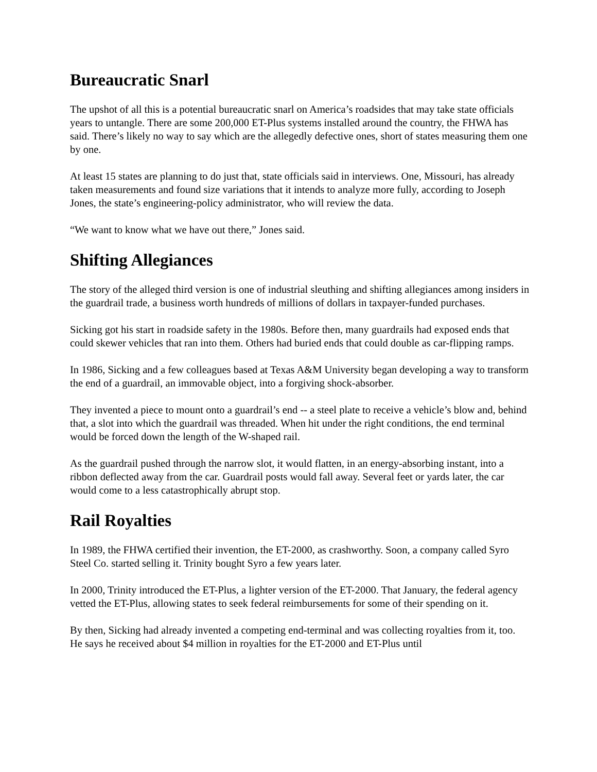Bureaucratic Snarl
The upshot of all this is a potential bureaucratic snarl on America’s roadsides that may take state officials years to untangle. There are some 200,000 ET-Plus systems installed around the country, the FHWA has said. There’s likely no way to say which are the allegedly defective ones, short of states measuring them one by one.
At least 15 states are planning to do just that, state officials said in interviews. One, Missouri, has already taken measurements and found size variations that it intends to analyze more fully, according to Joseph Jones, the state’s engineering-policy administrator, who will review the data.
“We want to know what we have out there,” Jones said.
Shifting Allegiances
The story of the alleged third version is one of industrial sleuthing and shifting allegiances among insiders in the guardrail trade, a business worth hundreds of millions of dollars in taxpayer-funded purchases.
Sicking got his start in roadside safety in the 1980s. Before then, many guardrails had exposed ends that could skewer vehicles that ran into them. Others had buried ends that could double as car-flipping ramps.
In 1986, Sicking and a few colleagues based at Texas A&M University began developing a way to transform the end of a guardrail, an immovable object, into a forgiving shock-absorber.
They invented a piece to mount onto a guardrail’s end -- a steel plate to receive a vehicle’s blow and, behind that, a slot into which the guardrail was threaded. When hit under the right conditions, the end terminal would be forced down the length of the W-shaped rail.
As the guardrail pushed through the narrow slot, it would flatten, in an energy-absorbing instant, into a ribbon deflected away from the car. Guardrail posts would fall away. Several feet or yards later, the car would come to a less catastrophically abrupt stop.
Rail Royalties
In 1989, the FHWA certified their invention, the ET-2000, as crashworthy. Soon, a company called Syro Steel Co. started selling it. Trinity bought Syro a few years later.
In 2000, Trinity introduced the ET-Plus, a lighter version of the ET-2000. That January, the federal agency vetted the ET-Plus, allowing states to seek federal reimbursements for some of their spending on it.
By then, Sicking had already invented a competing end-terminal and was collecting royalties from it, too. He says he received about $4 million in royalties for the ET-2000 and ET-Plus until